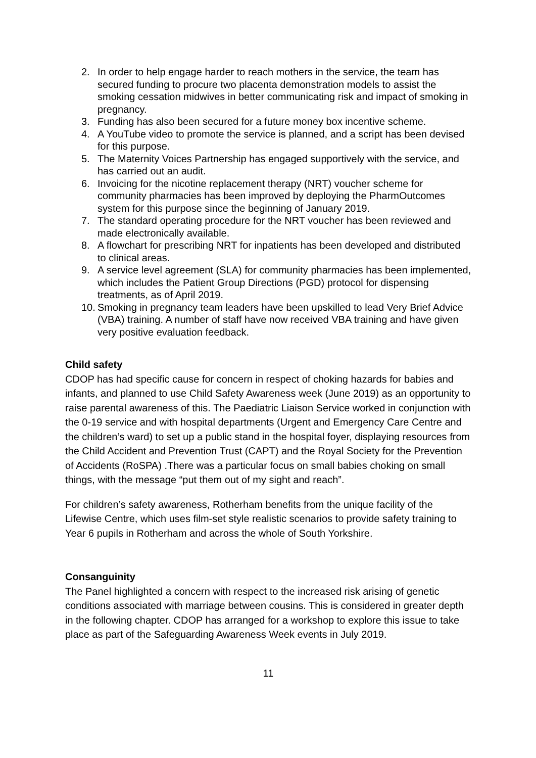2. In order to help engage harder to reach mothers in the service, the team has secured funding to procure two placenta demonstration models to assist the smoking cessation midwives in better communicating risk and impact of smoking in pregnancy.
3. Funding has also been secured for a future money box incentive scheme.
4. A YouTube video to promote the service is planned, and a script has been devised for this purpose.
5. The Maternity Voices Partnership has engaged supportively with the service, and has carried out an audit.
6. Invoicing for the nicotine replacement therapy (NRT) voucher scheme for community pharmacies has been improved by deploying the PharmOutcomes system for this purpose since the beginning of January 2019.
7. The standard operating procedure for the NRT voucher has been reviewed and made electronically available.
8. A flowchart for prescribing NRT for inpatients has been developed and distributed to clinical areas.
9. A service level agreement (SLA) for community pharmacies has been implemented, which includes the Patient Group Directions (PGD) protocol for dispensing treatments, as of April 2019.
10. Smoking in pregnancy team leaders have been upskilled to lead Very Brief Advice (VBA) training. A number of staff have now received VBA training and have given very positive evaluation feedback.
Child safety
CDOP has had specific cause for concern in respect of choking hazards for babies and infants, and planned to use Child Safety Awareness week (June 2019) as an opportunity to raise parental awareness of this. The Paediatric Liaison Service worked in conjunction with the 0-19 service and with hospital departments (Urgent and Emergency Care Centre and the children’s ward) to set up a public stand in the hospital foyer, displaying resources from the Child Accident and Prevention Trust (CAPT) and the Royal Society for the Prevention of Accidents (RoSPA) .There was a particular focus on small babies choking on small things, with the message “put them out of my sight and reach”.
For children’s safety awareness, Rotherham benefits from the unique facility of the Lifewise Centre, which uses film-set style realistic scenarios to provide safety training to Year 6 pupils in Rotherham and across the whole of South Yorkshire.
Consanguinity
The Panel highlighted a concern with respect to the increased risk arising of genetic conditions associated with marriage between cousins. This is considered in greater depth in the following chapter. CDOP has arranged for a workshop to explore this issue to take place as part of the Safeguarding Awareness Week events in July 2019.
11